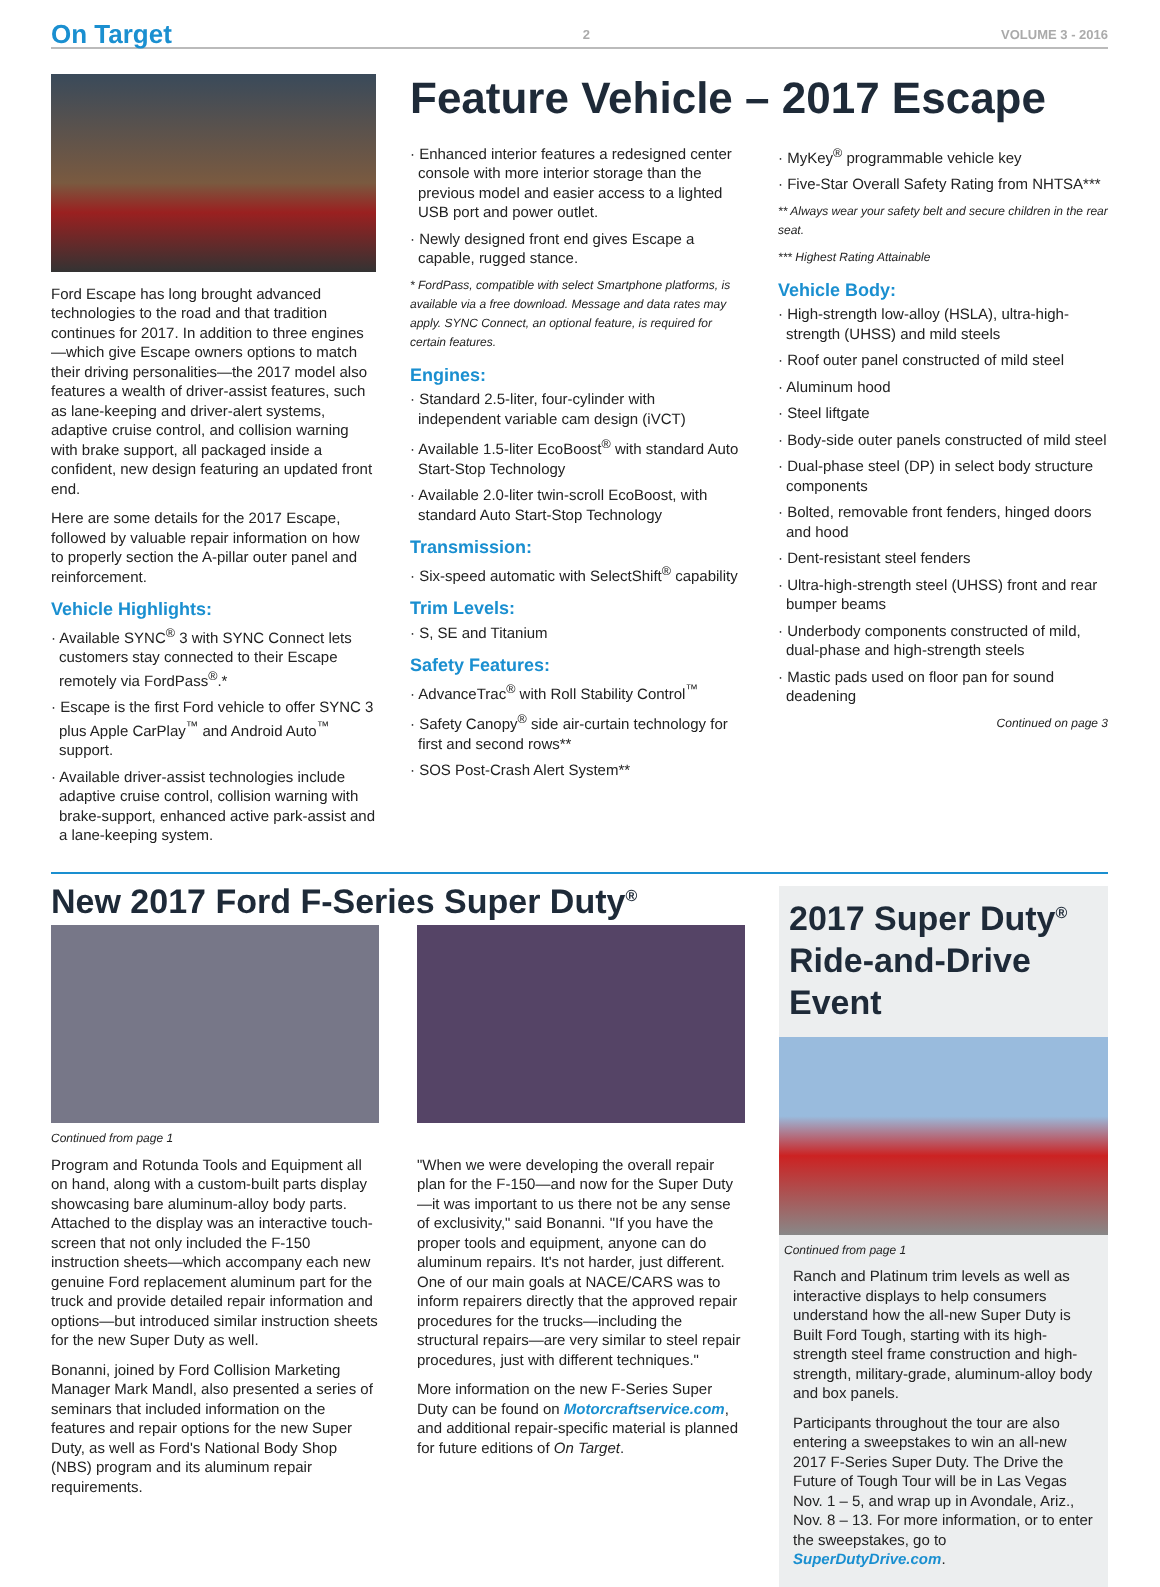On Target 2 VOLUME 3 - 2016
Ford Escape has long brought advanced technologies to the road and that tradition continues for 2017. In addition to three engines—which give Escape owners options to match their driving personalities—the 2017 model also features a wealth of driver-assist features, such as lane-keeping and driver-alert systems, adaptive cruise control, and collision warning with brake support, all packaged inside a confident, new design featuring an updated front end.
Here are some details for the 2017 Escape, followed by valuable repair information on how to properly section the A-pillar outer panel and reinforcement.
Vehicle Highlights:
· Available SYNC<sup>®</sup> 3 with SYNC Connect lets customers stay connected to their Escape remotely via FordPass<sup>®</sup>.*
· Escape is the first Ford vehicle to offer SYNC 3 plus Apple CarPlay<sup>™</sup> and Android Auto<sup>™</sup> support.
· Available driver-assist technologies include adaptive cruise control, collision warning with brake-support, enhanced active park-assist and a lane-keeping system.
Feature Vehicle – 2017 Escape
· Enhanced interior features a redesigned center console with more interior storage than the previous model and easier access to a lighted USB port and power outlet.
· Newly designed front end gives Escape a capable, rugged stance.
* FordPass, compatible with select Smartphone platforms, is available via a free download. Message and data rates may apply. SYNC Connect, an optional feature, is required for certain features.
Engines:
· Standard 2.5-liter, four-cylinder with independent variable cam design (iVCT)
· Available 1.5-liter EcoBoost<sup>®</sup> with standard Auto Start-Stop Technology
· Available 2.0-liter twin-scroll EcoBoost, with standard Auto Start-Stop Technology
Transmission:
· Six-speed automatic with SelectShift<sup>®</sup> capability
Trim Levels:
· S, SE and Titanium
Safety Features:
· AdvanceTrac<sup>®</sup> with Roll Stability Control<sup>™</sup>
· Safety Canopy<sup>®</sup> side air-curtain technology for first and second rows**
· SOS Post-Crash Alert System**
· MyKey<sup>®</sup> programmable vehicle key
· Five-Star Overall Safety Rating from NHTSA***
** Always wear your safety belt and secure children in the rear seat.
*** Highest Rating Attainable
Vehicle Body:
· High-strength low-alloy (HSLA), ultra-high-strength (UHSS) and mild steels
· Roof outer panel constructed of mild steel
· Aluminum hood
· Steel liftgate
· Body-side outer panels constructed of mild steel
· Dual-phase steel (DP) in select body structure components
· Bolted, removable front fenders, hinged doors and hood
· Dent-resistant steel fenders
· Ultra-high-strength steel (UHSS) front and rear bumper beams
· Underbody components constructed of mild, dual-phase and high-strength steels
· Mastic pads used on floor pan for sound deadening
Continued on page 3
New 2017 Ford F-Series Super Duty<sup>®</sup>
Continued from page 1
Program and Rotunda Tools and Equipment all on hand, along with a custom-built parts display showcasing bare aluminum-alloy body parts. Attached to the display was an interactive touch-screen that not only included the F-150 instruction sheets—which accompany each new genuine Ford replacement aluminum part for the truck and provide detailed repair information and options—but introduced similar instruction sheets for the new Super Duty as well.
Bonanni, joined by Ford Collision Marketing Manager Mark Mandl, also presented a series of seminars that included information on the features and repair options for the new Super Duty, as well as Ford's National Body Shop (NBS) program and its aluminum repair requirements.
"When we were developing the overall repair plan for the F-150—and now for the Super Duty—it was important to us there not be any sense of exclusivity," said Bonanni. "If you have the proper tools and equipment, anyone can do aluminum repairs. It's not harder, just different. One of our main goals at NACE/CARS was to inform repairers directly that the approved repair procedures for the trucks—including the structural repairs—are very similar to steel repair procedures, just with different techniques."
More information on the new F-Series Super Duty can be found on Motorcraftservice.com, and additional repair-specific material is planned for future editions of On Target.
2017 Super Duty<sup>®</sup> Ride-and-Drive Event
Continued from page 1
Ranch and Platinum trim levels as well as interactive displays to help consumers understand how the all-new Super Duty is Built Ford Tough, starting with its high-strength steel frame construction and high-strength, military-grade, aluminum-alloy body and box panels.
Participants throughout the tour are also entering a sweepstakes to win an all-new 2017 F-Series Super Duty. The Drive the Future of Tough Tour will be in Las Vegas Nov. 1 – 5, and wrap up in Avondale, Ariz., Nov. 8 – 13. For more information, or to enter the sweepstakes, go to SuperDutyDrive.com.